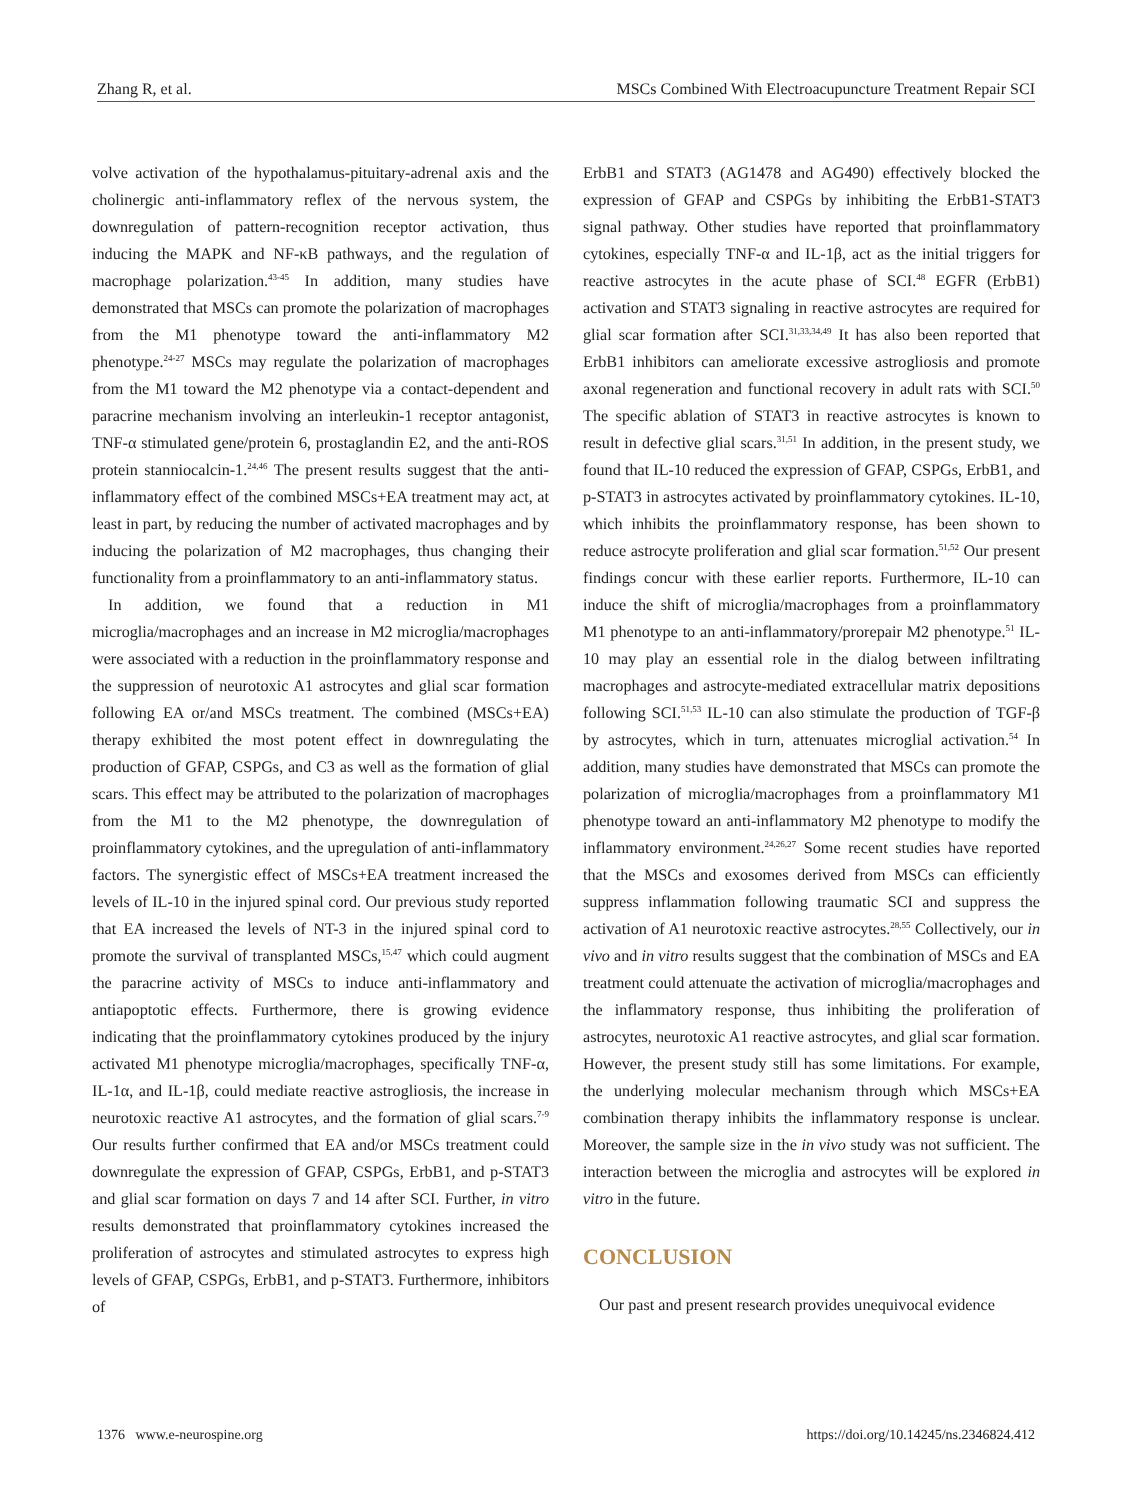Zhang R, et al. MSCs Combined With Electroacupuncture Treatment Repair SCI
volve activation of the hypothalamus-pituitary-adrenal axis and the cholinergic anti-inflammatory reflex of the nervous system, the downregulation of pattern-recognition receptor activation, thus inducing the MAPK and NF-κB pathways, and the regulation of macrophage polarization.<sup>43-45</sup> In addition, many studies have demonstrated that MSCs can promote the polarization of macrophages from the M1 phenotype toward the anti-inflammatory M2 phenotype.<sup>24-27</sup> MSCs may regulate the polarization of macrophages from the M1 toward the M2 phenotype via a contact-dependent and paracrine mechanism involving an interleukin-1 receptor antagonist, TNF-α stimulated gene/protein 6, prostaglandin E2, and the anti-ROS protein stanniocalcin-1.<sup>24,46</sup> The present results suggest that the anti-inflammatory effect of the combined MSCs+EA treatment may act, at least in part, by reducing the number of activated macrophages and by inducing the polarization of M2 macrophages, thus changing their functionality from a proinflammatory to an anti-inflammatory status.
In addition, we found that a reduction in M1 microglia/macrophages and an increase in M2 microglia/macrophages were associated with a reduction in the proinflammatory response and the suppression of neurotoxic A1 astrocytes and glial scar formation following EA or/and MSCs treatment. The combined (MSCs+EA) therapy exhibited the most potent effect in downregulating the production of GFAP, CSPGs, and C3 as well as the formation of glial scars. This effect may be attributed to the polarization of macrophages from the M1 to the M2 phenotype, the downregulation of proinflammatory cytokines, and the upregulation of anti-inflammatory factors. The synergistic effect of MSCs+EA treatment increased the levels of IL-10 in the injured spinal cord. Our previous study reported that EA increased the levels of NT-3 in the injured spinal cord to promote the survival of transplanted MSCs,<sup>15,47</sup> which could augment the paracrine activity of MSCs to induce anti-inflammatory and antiapoptotic effects. Furthermore, there is growing evidence indicating that the proinflammatory cytokines produced by the injury activated M1 phenotype microglia/macrophages, specifically TNF-α, IL-1α, and IL-1β, could mediate reactive astrogliosis, the increase in neurotoxic reactive A1 astrocytes, and the formation of glial scars.<sup>7-9</sup> Our results further confirmed that EA and/or MSCs treatment could downregulate the expression of GFAP, CSPGs, ErbB1, and p-STAT3 and glial scar formation on days 7 and 14 after SCI. Further, in vitro results demonstrated that proinflammatory cytokines increased the proliferation of astrocytes and stimulated astrocytes to express high levels of GFAP, CSPGs, ErbB1, and p-STAT3. Furthermore, inhibitors of
ErbB1 and STAT3 (AG1478 and AG490) effectively blocked the expression of GFAP and CSPGs by inhibiting the ErbB1-STAT3 signal pathway. Other studies have reported that proinflammatory cytokines, especially TNF-α and IL-1β, act as the initial triggers for reactive astrocytes in the acute phase of SCI.<sup>48</sup> EGFR (ErbB1) activation and STAT3 signaling in reactive astrocytes are required for glial scar formation after SCI.<sup>31,33,34,49</sup> It has also been reported that ErbB1 inhibitors can ameliorate excessive astrogliosis and promote axonal regeneration and functional recovery in adult rats with SCI.<sup>50</sup> The specific ablation of STAT3 in reactive astrocytes is known to result in defective glial scars.<sup>31,51</sup> In addition, in the present study, we found that IL-10 reduced the expression of GFAP, CSPGs, ErbB1, and p-STAT3 in astrocytes activated by proinflammatory cytokines. IL-10, which inhibits the proinflammatory response, has been shown to reduce astrocyte proliferation and glial scar formation.<sup>51,52</sup> Our present findings concur with these earlier reports. Furthermore, IL-10 can induce the shift of microglia/macrophages from a proinflammatory M1 phenotype to an anti-inflammatory/prorepair M2 phenotype.<sup>51</sup> IL-10 may play an essential role in the dialog between infiltrating macrophages and astrocyte-mediated extracellular matrix depositions following SCI.<sup>51,53</sup> IL-10 can also stimulate the production of TGF-β by astrocytes, which in turn, attenuates microglial activation.<sup>54</sup> In addition, many studies have demonstrated that MSCs can promote the polarization of microglia/macrophages from a proinflammatory M1 phenotype toward an anti-inflammatory M2 phenotype to modify the inflammatory environment.<sup>24,26,27</sup> Some recent studies have reported that the MSCs and exosomes derived from MSCs can efficiently suppress inflammation following traumatic SCI and suppress the activation of A1 neurotoxic reactive astrocytes.<sup>28,55</sup> Collectively, our in vivo and in vitro results suggest that the combination of MSCs and EA treatment could attenuate the activation of microglia/macrophages and the inflammatory response, thus inhibiting the proliferation of astrocytes, neurotoxic A1 reactive astrocytes, and glial scar formation. However, the present study still has some limitations. For example, the underlying molecular mechanism through which MSCs+EA combination therapy inhibits the inflammatory response is unclear. Moreover, the sample size in the in vivo study was not sufficient. The interaction between the microglia and astrocytes will be explored in vitro in the future.
CONCLUSION
Our past and present research provides unequivocal evidence
1376 www.e-neurospine.org https://doi.org/10.14245/ns.2346824.412